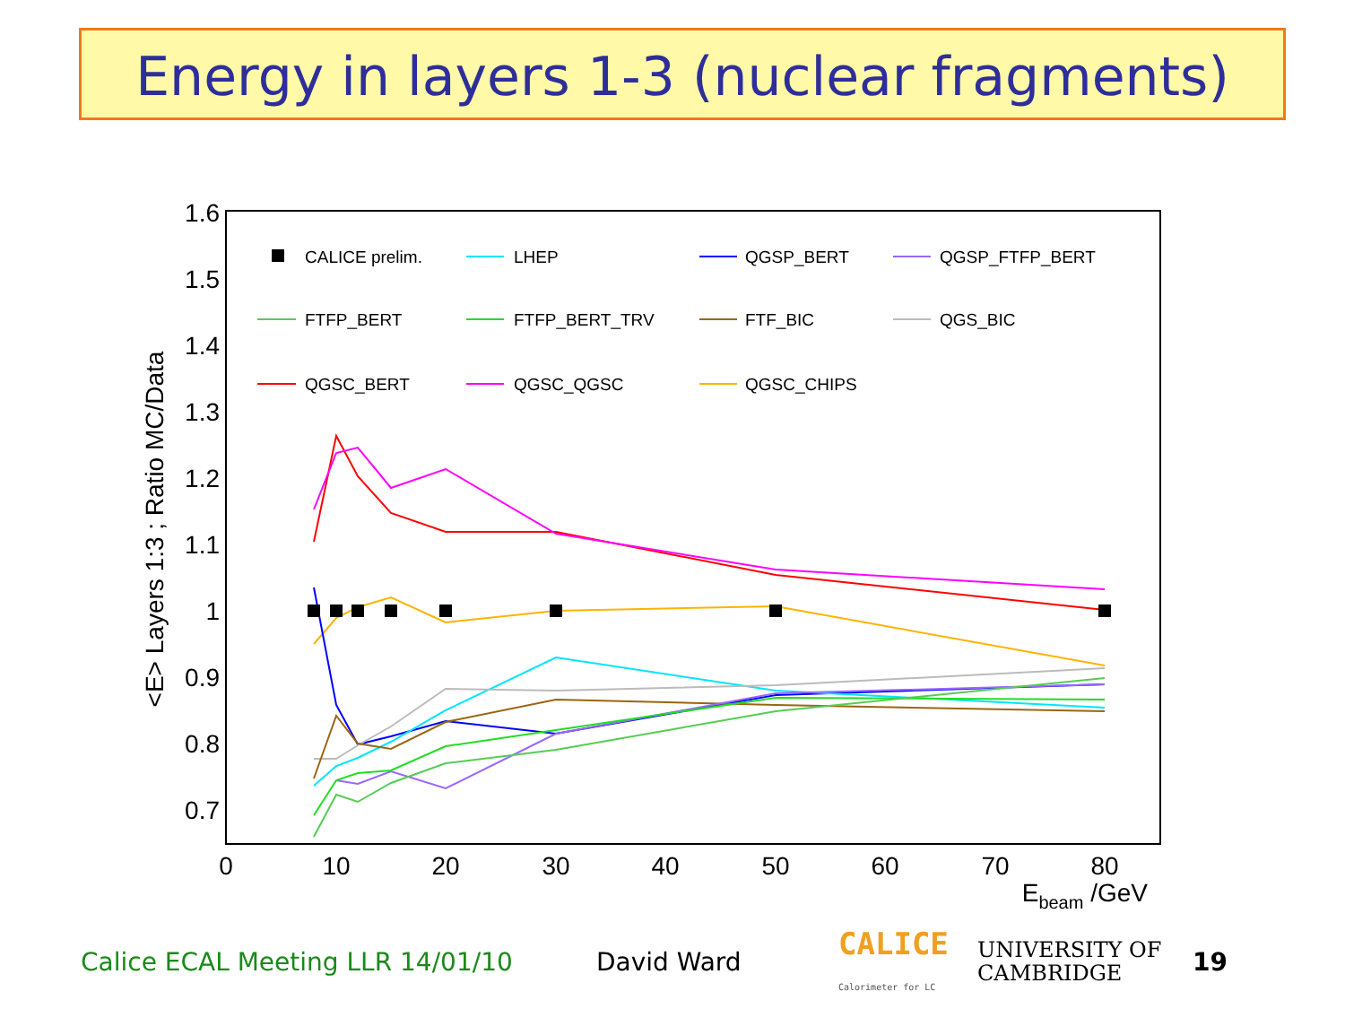Energy in layers 1-3 (nuclear fragments)
1.6
1.5
1.4
1.3
1.2
1.1
1
0.9
0.8
0.7
0
10
20
30
40
50
60
70
80
Ebeam /GeV
<E> Layers 1:3 ; Ratio MC/Data
CALICE prelim.
LHEP
QGSP_BERT
QGSP_FTFP_BERT
FTFP_BERT
FTFP_BERT_TRV
FTF_BIC
QGS_BIC
QGSC_BERT
QGSC_QGSC
QGSC_CHIPS
Calice ECAL Meeting LLR 14/01/10 David Ward CALICE
Calorimeter for LC UNIVERSITY OF
CAMBRIDGE 19